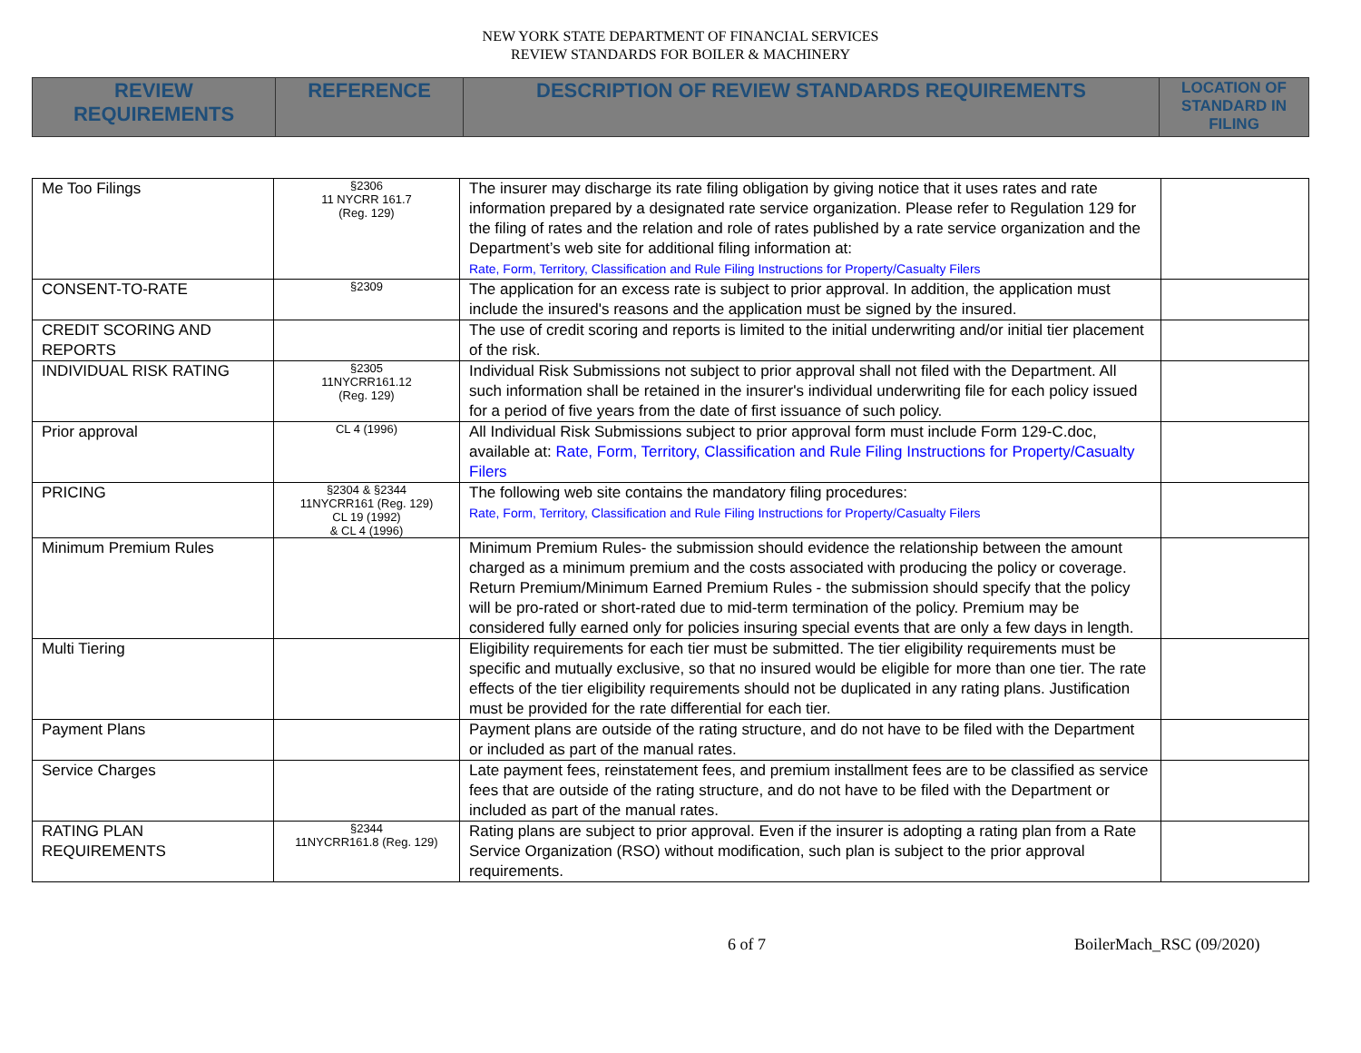NEW YORK STATE DEPARTMENT OF FINANCIAL SERVICES
REVIEW STANDARDS FOR BOILER & MACHINERY
| REVIEW REQUIREMENTS | REFERENCE | DESCRIPTION OF REVIEW STANDARDS REQUIREMENTS | LOCATION OF STANDARD IN FILING |
| --- | --- | --- | --- |
| Me Too Filings | §2306 11 NYCRR 161.7 (Reg. 129) | The insurer may discharge its rate filing obligation by giving notice that it uses rates and rate information prepared by a designated rate service organization. Please refer to Regulation 129 for the filing of rates and the relation and role of rates published by a rate service organization and the Department’s web site for additional filing information at: Rate, Form, Territory, Classification and Rule Filing Instructions for Property/Casualty Filers | |
| CONSENT-TO-RATE | §2309 | The application for an excess rate is subject to prior approval. In addition, the application must include the insured's reasons and the application must be signed by the insured. | |
| CREDIT SCORING AND REPORTS | | The use of credit scoring and reports is limited to the initial underwriting and/or initial tier placement of the risk. | |
| INDIVIDUAL RISK RATING | §2305 11NYCRR161.12 (Reg. 129) | Individual Risk Submissions not subject to prior approval shall not filed with the Department. All such information shall be retained in the insurer's individual underwriting file for each policy issued for a period of five years from the date of first issuance of such policy. | |
| Prior approval | CL 4 (1996) | All Individual Risk Submissions subject to prior approval form must include Form 129-C.doc, available at: Rate, Form, Territory, Classification and Rule Filing Instructions for Property/Casualty Filers | |
| PRICING | §2304 & §2344 11NYCRR161 (Reg. 129) CL 19 (1992) & CL 4 (1996) | The following web site contains the mandatory filing procedures: Rate, Form, Territory, Classification and Rule Filing Instructions for Property/Casualty Filers | |
| Minimum Premium Rules | | Minimum Premium Rules- the submission should evidence the relationship between the amount charged as a minimum premium and the costs associated with producing the policy or coverage. Return Premium/Minimum Earned Premium Rules - the submission should specify that the policy will be pro-rated or short-rated due to mid-term termination of the policy. Premium may be considered fully earned only for policies insuring special events that are only a few days in length. | |
| Multi Tiering | | Eligibility requirements for each tier must be submitted. The tier eligibility requirements must be specific and mutually exclusive, so that no insured would be eligible for more than one tier. The rate effects of the tier eligibility requirements should not be duplicated in any rating plans. Justification must be provided for the rate differential for each tier. | |
| Payment Plans | | Payment plans are outside of the rating structure, and do not have to be filed with the Department or included as part of the manual rates. | |
| Service Charges | | Late payment fees, reinstatement fees, and premium installment fees are to be classified as service fees that are outside of the rating structure, and do not have to be filed with the Department or included as part of the manual rates. | |
| RATING PLAN REQUIREMENTS | §2344 11NYCRR161.8 (Reg. 129) | Rating plans are subject to prior approval. Even if the insurer is adopting a rating plan from a Rate Service Organization (RSO) without modification, such plan is subject to the prior approval requirements. | |
6 of 7 BoilerMach_RSC (09/2020)